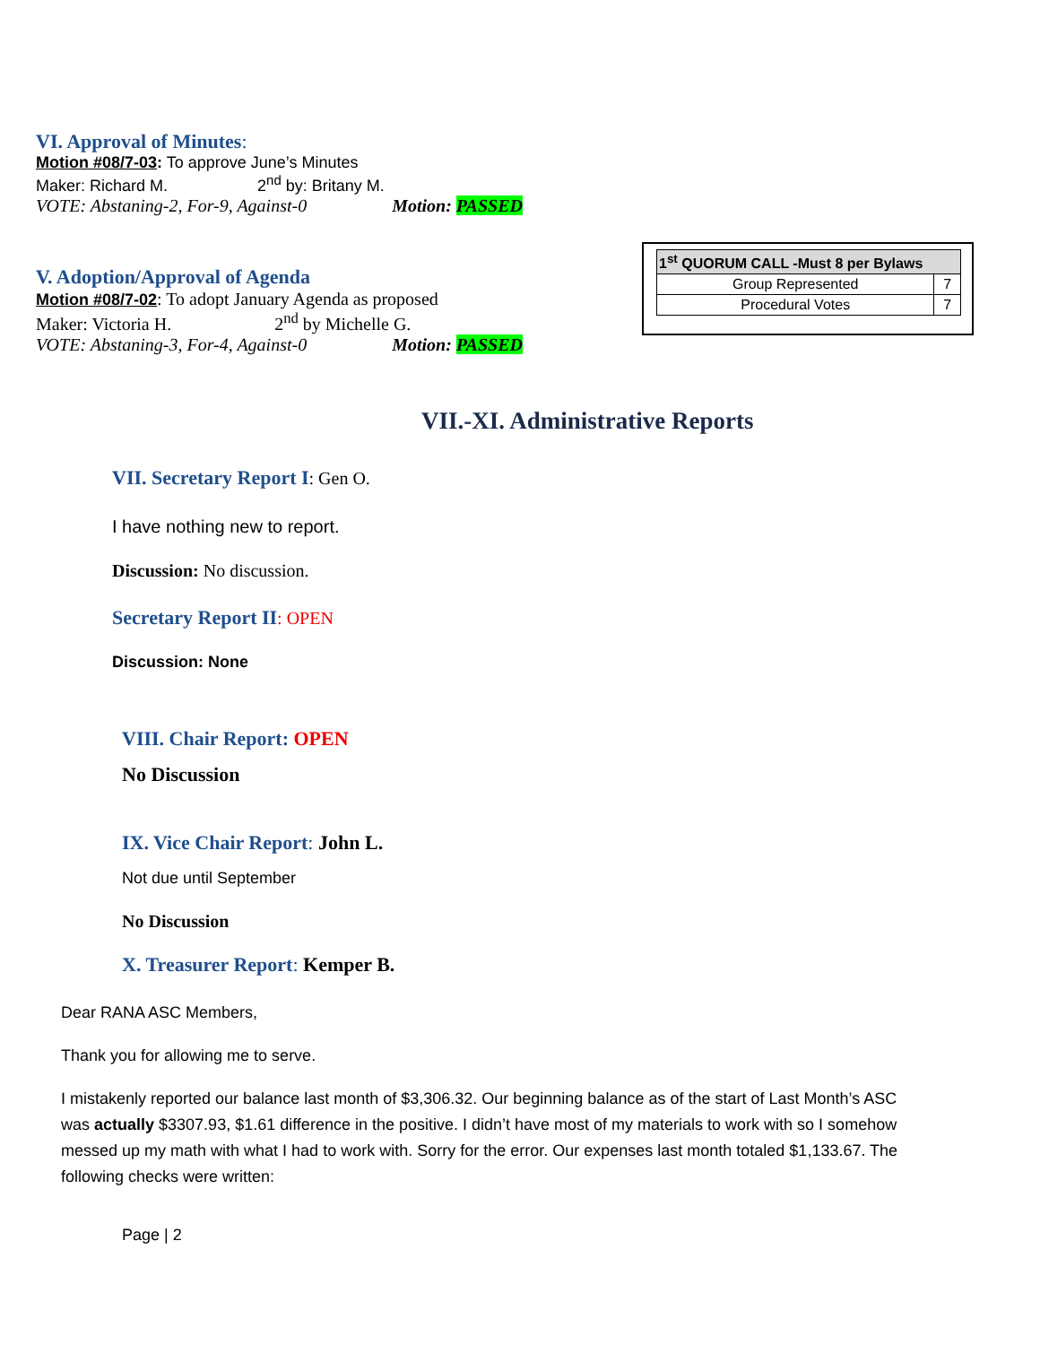VI. Approval of Minutes:
Motion #08/7-03: To approve June’s Minutes
Maker: Richard M. 2<sup>nd</sup> by: Britany M.
VOTE: Abstaning-2, For-9, Against-0 Motion: PASSED
V. Adoption/Approval of Agenda
Motion #08/7-02: To adopt January Agenda as proposed
Maker: Victoria H. 2<sup>nd</sup> by Michelle G.
VOTE: Abstaning-3, For-4, Against-0 Motion: PASSED
| 1<sup>st</sup> QUORUM CALL -Must 8 per Bylaws | |
| --- | --- |
| Group Represented | 7 |
| Procedural Votes | 7 |
VII.-XI. Administrative Reports
VII. Secretary Report I: Gen O.
I have nothing new to report.
Discussion: No discussion.
Secretary Report II: OPEN
Discussion: None
VIII. Chair Report: OPEN
No Discussion
IX. Vice Chair Report: John L.
Not due until September
No Discussion
X. Treasurer Report: Kemper B.
Dear RANA ASC Members,
Thank you for allowing me to serve.
I mistakenly reported our balance last month of $3,306.32. Our beginning balance as of the start of Last Month’s ASC was actually $3307.93, $1.61 difference in the positive. I didn’t have most of my materials to work with so I somehow messed up my math with what I had to work with. Sorry for the error. Our expenses last month totaled $1,133.67. The following checks were written:
Page | 2